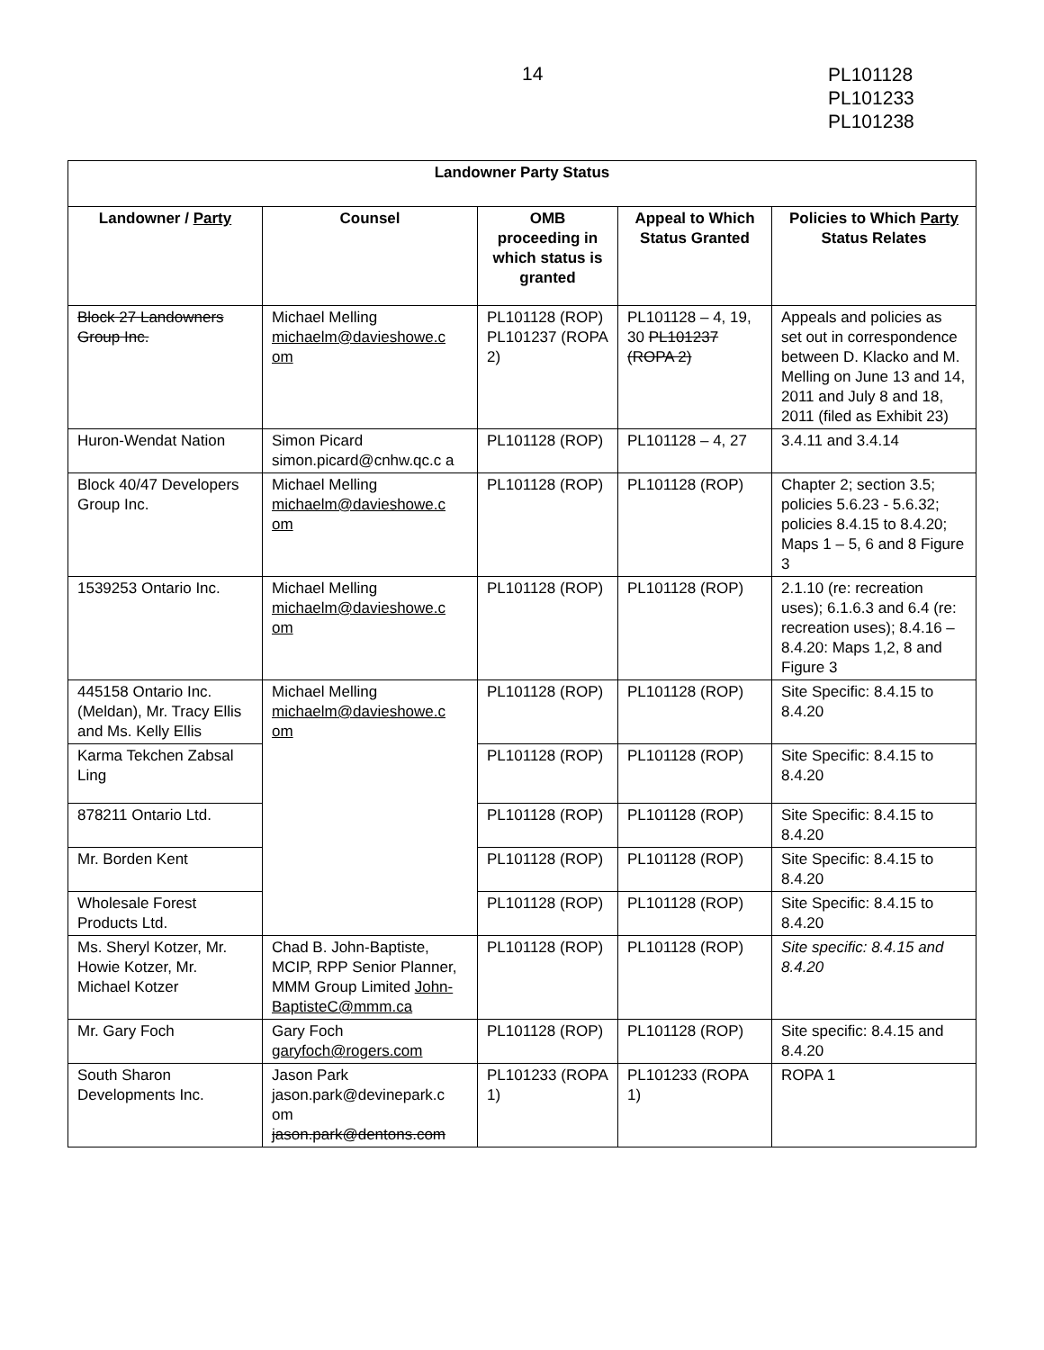14
PL101128
PL101233
PL101238
| Landowner Party Status | | | | |
| --- | --- | --- | --- | --- |
| Landowner / Party | Counsel | OMB proceeding in which status is granted | Appeal to Which Status Granted | Policies to Which Party Status Relates |
| Block 27 Landowners Group Inc. | Michael Melling michaelm@davieshowe.c om | PL101128 (ROP) PL101237 (ROPA 2) | PL101128 – 4, 19, 30 PL101237 (ROPA 2) | Appeals and policies as set out in correspondence between D. Klacko and M. Melling on June 13 and 14, 2011 and July 8 and 18, 2011 (filed as Exhibit 23) |
| Huron-Wendat Nation | Simon Picard simon.picard@cnhw.qc.c a | PL101128 (ROP) | PL101128 – 4, 27 | 3.4.11 and 3.4.14 |
| Block 40/47 Developers Group Inc. | Michael Melling michaelm@davieshowe.c om | PL101128 (ROP) | PL101128 (ROP) | Chapter 2; section 3.5; policies 5.6.23 - 5.6.32; policies 8.4.15 to 8.4.20; Maps 1 – 5, 6 and 8 Figure 3 |
| 1539253 Ontario Inc. | Michael Melling michaelm@davieshowe.c om | PL101128 (ROP) | PL101128 (ROP) | 2.1.10 (re: recreation uses); 6.1.6.3 and 6.4 (re: recreation uses); 8.4.16 – 8.4.20: Maps 1,2, 8 and Figure 3 |
| 445158 Ontario Inc. (Meldan), Mr. Tracy Ellis and Ms. Kelly Ellis | Michael Melling michaelm@davieshowe.c om | PL101128 (ROP) | PL101128 (ROP) | Site Specific: 8.4.15 to 8.4.20 |
| Karma Tekchen Zabsal Ling | | PL101128 (ROP) | PL101128 (ROP) | Site Specific: 8.4.15 to 8.4.20 |
| 878211 Ontario Ltd. | | PL101128 (ROP) | PL101128 (ROP) | Site Specific: 8.4.15 to 8.4.20 |
| Mr. Borden Kent | | PL101128 (ROP) | PL101128 (ROP) | Site Specific: 8.4.15 to 8.4.20 |
| Wholesale Forest Products Ltd. | | PL101128 (ROP) | PL101128 (ROP) | Site Specific: 8.4.15 to 8.4.20 |
| Ms. Sheryl Kotzer, Mr. Howie Kotzer, Mr. Michael Kotzer | Chad B. John-Baptiste, MCIP, RPP Senior Planner, MMM Group Limited John-BaptisteC@mmm.ca | PL101128 (ROP) | PL101128 (ROP) | Site specific: 8.4.15 and 8.4.20 |
| Mr. Gary Foch | Gary Foch garyfoch@rogers.com | PL101128 (ROP) | PL101128 (ROP) | Site specific: 8.4.15 and 8.4.20 |
| South Sharon Developments Inc. | Jason Park jason.park@devinepark.c om jason.park@dentons.com | PL101233 (ROPA 1) | PL101233 (ROPA 1) | ROPA 1 |